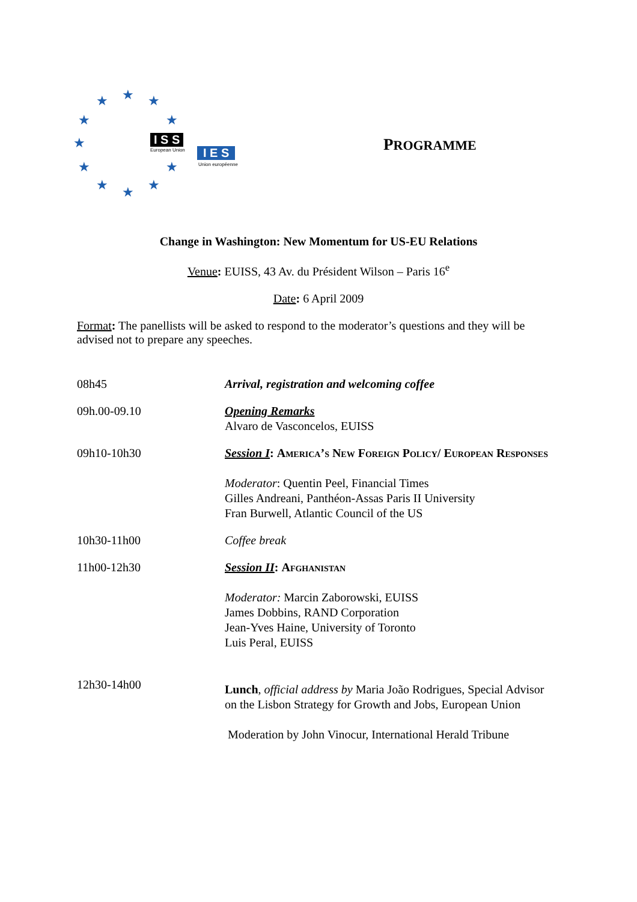★ ★ ★
★ ★
★
★ ★
★ ★ ★
I S S
European Union I E S
Union européenne
PROGRAMME
Change in Washington: New Momentum for US-EU Relations
Venue: EUISS, 43 Av. du Président Wilson – Paris 16<sup>e</sup>
Date: 6 April 2009
Format: The panellists will be asked to respond to the moderator’s questions and they will be advised not to prepare any speeches.
| 08h45 | Arrival, registration and welcoming coffee |
| 09h.00-09.10 | Opening Remarks Alvaro de Vasconcelos, EUISS |
| 09h10-10h30 | Session I : America’s New Foreign Policy/ European Responses Moderator : Quentin Peel, Financial Times Gilles Andreani, Panthéon-Assas Paris II University Fran Burwell, Atlantic Council of the US |
| 10h30-11h00 | Coffee break |
| 11h00-12h30 | Session II : Afghanistan Moderator: Marcin Zaborowski, EUISS James Dobbins, RAND Corporation Jean-Yves Haine, University of Toronto Luis Peral, EUISS |
| 12h30-14h00 | Lunch , official address by Maria João Rodrigues, Special Advisor on the Lisbon Strategy for Growth and Jobs, European Union Moderation by John Vinocur, International Herald Tribune |